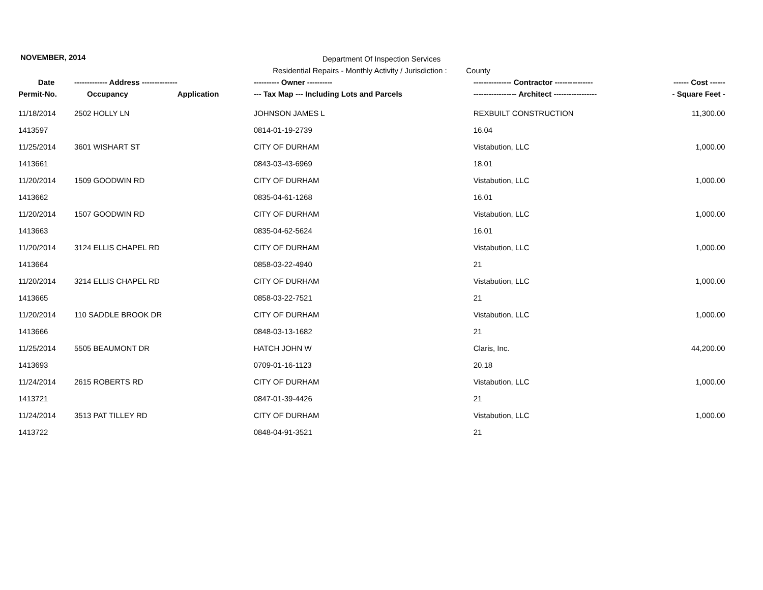NOVEMBER, 2014
Department Of Inspection Services
Residential Repairs - Monthly Activity / Jurisdiction : County
| Date | ------------- Address -------------- | | ---------- Owner ---------- | --------------- Contractor --------------- | ------ Cost ------ |
| --- | --- | --- | --- | --- | --- |
| Permit-No. | Occupancy | Application | --- Tax Map --- Including Lots and Parcels | ----------------- Architect ----------------- | - Square Feet - |
| 11/18/2014 | 2502 HOLLY LN | | JOHNSON JAMES L | REXBUILT CONSTRUCTION | 11,300.00 |
| 1413597 | | | 0814-01-19-2739 | 16.04 | |
| 11/25/2014 | 3601 WISHART ST | | CITY OF DURHAM | Vistabution, LLC | 1,000.00 |
| 1413661 | | | 0843-03-43-6969 | 18.01 | |
| 11/20/2014 | 1509 GOODWIN RD | | CITY OF DURHAM | Vistabution, LLC | 1,000.00 |
| 1413662 | | | 0835-04-61-1268 | 16.01 | |
| 11/20/2014 | 1507 GOODWIN RD | | CITY OF DURHAM | Vistabution, LLC | 1,000.00 |
| 1413663 | | | 0835-04-62-5624 | 16.01 | |
| 11/20/2014 | 3124 ELLIS CHAPEL RD | | CITY OF DURHAM | Vistabution, LLC | 1,000.00 |
| 1413664 | | | 0858-03-22-4940 | 21 | |
| 11/20/2014 | 3214 ELLIS CHAPEL RD | | CITY OF DURHAM | Vistabution, LLC | 1,000.00 |
| 1413665 | | | 0858-03-22-7521 | 21 | |
| 11/20/2014 | 110 SADDLE BROOK DR | | CITY OF DURHAM | Vistabution, LLC | 1,000.00 |
| 1413666 | | | 0848-03-13-1682 | 21 | |
| 11/25/2014 | 5505 BEAUMONT DR | | HATCH JOHN W | Claris, Inc. | 44,200.00 |
| 1413693 | | | 0709-01-16-1123 | 20.18 | |
| 11/24/2014 | 2615 ROBERTS RD | | CITY OF DURHAM | Vistabution, LLC | 1,000.00 |
| 1413721 | | | 0847-01-39-4426 | 21 | |
| 11/24/2014 | 3513 PAT TILLEY RD | | CITY OF DURHAM | Vistabution, LLC | 1,000.00 |
| 1413722 | | | 0848-04-91-3521 | 21 | |